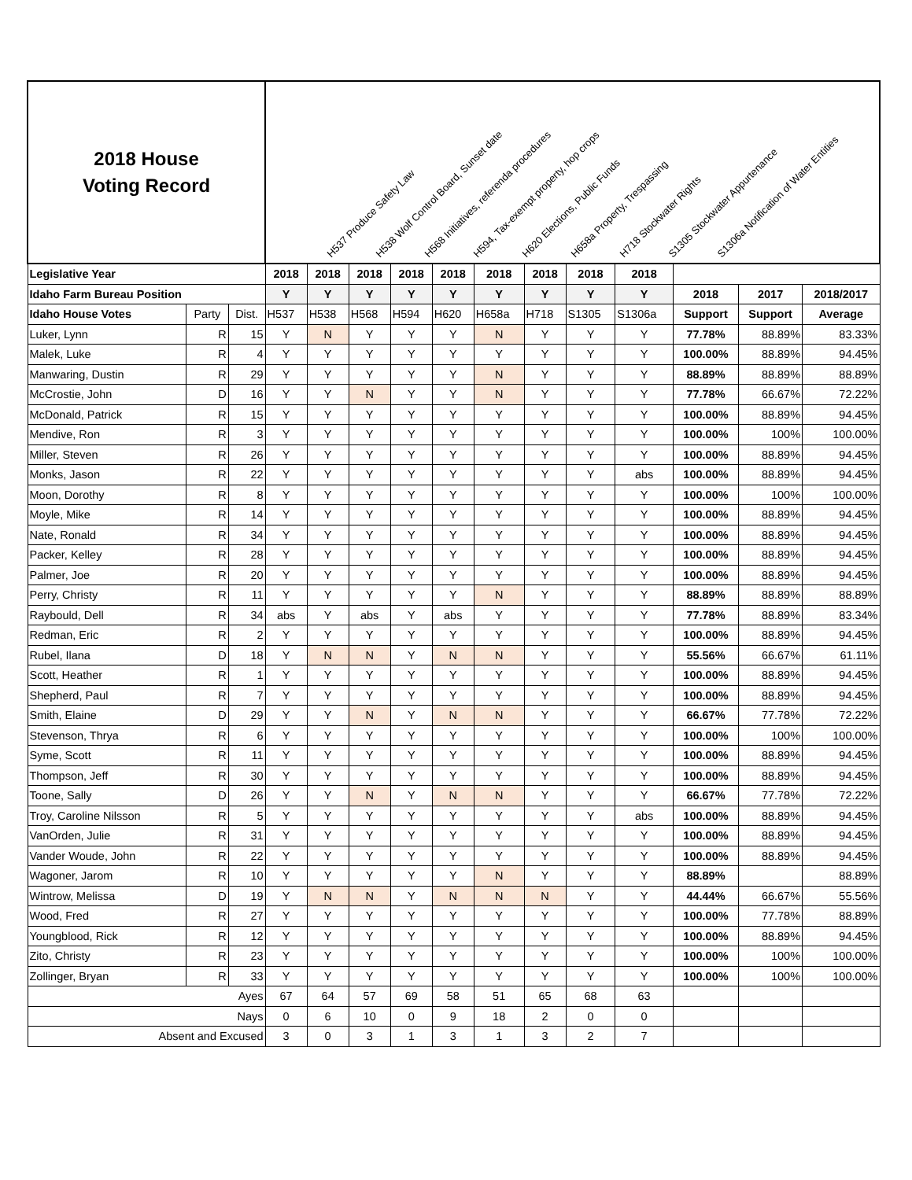| 2018 House Voting Record | | | H537 Produce Safety Law H538 Wolf Control Board, Sunset date H568 Initiatives, referenda procedures H594, Tax-exempt property, hop crops H620 Elections, Public Funds H658a Property, Trespassing H718 Stockwater Rights S1305 Stockwater Appurtenance S1306a Notification of Water Entities | | | | | | | | | | | |
| Legislative Year | | | 2018 | 2018 | 2018 | 2018 | 2018 | 2018 | 2018 | 2018 | 2018 | | | |
| Idaho Farm Bureau Position | | | Y | Y | Y | Y | Y | Y | Y | Y | Y | 2018 | 2017 | 2018/2017 |
| Idaho House Votes | Party | Dist. | H537 | H538 | H568 | H594 | H620 | H658a | H718 | S1305 | S1306a | Support | Support | Average |
| Luker, Lynn | R | 15 | Y | N | Y | Y | Y | N | Y | Y | Y | 77.78% | 88.89% | 83.33% |
| Malek, Luke | R | 4 | Y | Y | Y | Y | Y | Y | Y | Y | Y | 100.00% | 88.89% | 94.45% |
| Manwaring, Dustin | R | 29 | Y | Y | Y | Y | Y | N | Y | Y | Y | 88.89% | 88.89% | 88.89% |
| McCrostie, John | D | 16 | Y | Y | N | Y | Y | N | Y | Y | Y | 77.78% | 66.67% | 72.22% |
| McDonald, Patrick | R | 15 | Y | Y | Y | Y | Y | Y | Y | Y | Y | 100.00% | 88.89% | 94.45% |
| Mendive, Ron | R | 3 | Y | Y | Y | Y | Y | Y | Y | Y | Y | 100.00% | 100% | 100.00% |
| Miller, Steven | R | 26 | Y | Y | Y | Y | Y | Y | Y | Y | Y | 100.00% | 88.89% | 94.45% |
| Monks, Jason | R | 22 | Y | Y | Y | Y | Y | Y | Y | Y | abs | 100.00% | 88.89% | 94.45% |
| Moon, Dorothy | R | 8 | Y | Y | Y | Y | Y | Y | Y | Y | Y | 100.00% | 100% | 100.00% |
| Moyle, Mike | R | 14 | Y | Y | Y | Y | Y | Y | Y | Y | Y | 100.00% | 88.89% | 94.45% |
| Nate, Ronald | R | 34 | Y | Y | Y | Y | Y | Y | Y | Y | Y | 100.00% | 88.89% | 94.45% |
| Packer, Kelley | R | 28 | Y | Y | Y | Y | Y | Y | Y | Y | Y | 100.00% | 88.89% | 94.45% |
| Palmer, Joe | R | 20 | Y | Y | Y | Y | Y | Y | Y | Y | Y | 100.00% | 88.89% | 94.45% |
| Perry, Christy | R | 11 | Y | Y | Y | Y | Y | N | Y | Y | Y | 88.89% | 88.89% | 88.89% |
| Raybould, Dell | R | 34 | abs | Y | abs | Y | abs | Y | Y | Y | Y | 77.78% | 88.89% | 83.34% |
| Redman, Eric | R | 2 | Y | Y | Y | Y | Y | Y | Y | Y | Y | 100.00% | 88.89% | 94.45% |
| Rubel, Ilana | D | 18 | Y | N | N | Y | N | N | Y | Y | Y | 55.56% | 66.67% | 61.11% |
| Scott, Heather | R | 1 | Y | Y | Y | Y | Y | Y | Y | Y | Y | 100.00% | 88.89% | 94.45% |
| Shepherd, Paul | R | 7 | Y | Y | Y | Y | Y | Y | Y | Y | Y | 100.00% | 88.89% | 94.45% |
| Smith, Elaine | D | 29 | Y | Y | N | Y | N | N | Y | Y | Y | 66.67% | 77.78% | 72.22% |
| Stevenson, Thrya | R | 6 | Y | Y | Y | Y | Y | Y | Y | Y | Y | 100.00% | 100% | 100.00% |
| Syme, Scott | R | 11 | Y | Y | Y | Y | Y | Y | Y | Y | Y | 100.00% | 88.89% | 94.45% |
| Thompson, Jeff | R | 30 | Y | Y | Y | Y | Y | Y | Y | Y | Y | 100.00% | 88.89% | 94.45% |
| Toone, Sally | D | 26 | Y | Y | N | Y | N | N | Y | Y | Y | 66.67% | 77.78% | 72.22% |
| Troy, Caroline Nilsson | R | 5 | Y | Y | Y | Y | Y | Y | Y | Y | abs | 100.00% | 88.89% | 94.45% |
| VanOrden, Julie | R | 31 | Y | Y | Y | Y | Y | Y | Y | Y | Y | 100.00% | 88.89% | 94.45% |
| Vander Woude, John | R | 22 | Y | Y | Y | Y | Y | Y | Y | Y | Y | 100.00% | 88.89% | 94.45% |
| Wagoner, Jarom | R | 10 | Y | Y | Y | Y | Y | N | Y | Y | Y | 88.89% | | 88.89% |
| Wintrow, Melissa | D | 19 | Y | N | N | Y | N | N | N | Y | Y | 44.44% | 66.67% | 55.56% |
| Wood, Fred | R | 27 | Y | Y | Y | Y | Y | Y | Y | Y | Y | 100.00% | 77.78% | 88.89% |
| Youngblood, Rick | R | 12 | Y | Y | Y | Y | Y | Y | Y | Y | Y | 100.00% | 88.89% | 94.45% |
| Zito, Christy | R | 23 | Y | Y | Y | Y | Y | Y | Y | Y | Y | 100.00% | 100% | 100.00% |
| Zollinger, Bryan | R | 33 | Y | Y | Y | Y | Y | Y | Y | Y | Y | 100.00% | 100% | 100.00% |
| Ayes | | | 67 | 64 | 57 | 69 | 58 | 51 | 65 | 68 | 63 | | | |
| Nays | | | 0 | 6 | 10 | 0 | 9 | 18 | 2 | 0 | 0 | | | |
| Absent and Excused | | | 3 | 0 | 3 | 1 | 3 | 1 | 3 | 2 | 7 | | | |